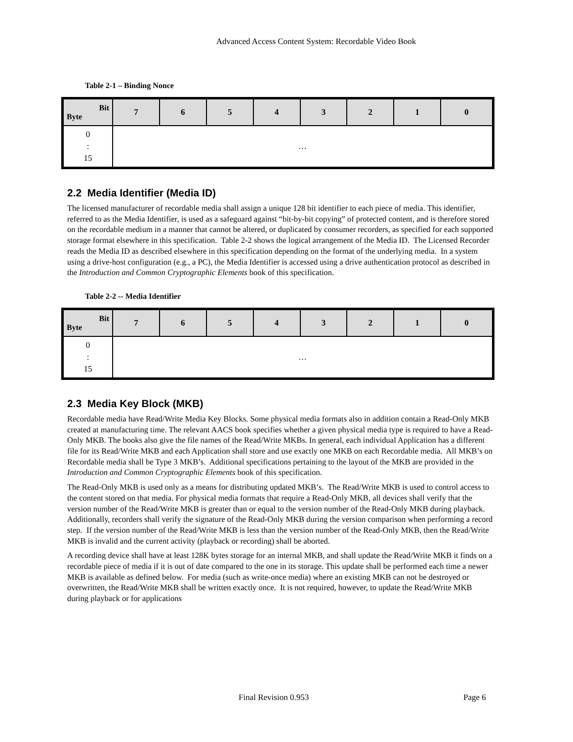Advanced Access Content System: Recordable Video Book
Table 2-1 – Binding Nonce
| Bit Byte | 7 | 6 | 5 | 4 | 3 | 2 | 1 | 0 |
| --- | --- | --- | --- | --- | --- | --- | --- | --- |
| 0 : 15 | … | | | | | | | |
2.2 Media Identifier (Media ID)
The licensed manufacturer of recordable media shall assign a unique 128 bit identifier to each piece of media. This identifier, referred to as the Media Identifier, is used as a safeguard against “bit-by-bit copying” of protected content, and is therefore stored on the recordable medium in a manner that cannot be altered, or duplicated by consumer recorders, as specified for each supported storage format elsewhere in this specification. Table 2-2 shows the logical arrangement of the Media ID. The Licensed Recorder reads the Media ID as described elsewhere in this specification depending on the format of the underlying media. In a system using a drive-host configuration (e.g., a PC), the Media Identifier is accessed using a drive authentication protocol as described in the Introduction and Common Cryptographic Elements book of this specification.
Table 2-2 -- Media Identifier
| Bit Byte | 7 | 6 | 5 | 4 | 3 | 2 | 1 | 0 |
| --- | --- | --- | --- | --- | --- | --- | --- | --- |
| 0 : 15 | … | | | | | | | |
2.3 Media Key Block (MKB)
Recordable media have Read/Write Media Key Blocks. Some physical media formats also in addition contain a Read-Only MKB created at manufacturing time. The relevant AACS book specifies whether a given physical media type is required to have a Read-Only MKB. The books also give the file names of the Read/Write MKBs. In general, each individual Application has a different file for its Read/Write MKB and each Application shall store and use exactly one MKB on each Recordable media. All MKB’s on Recordable media shall be Type 3 MKB’s. Additional specifications pertaining to the layout of the MKB are provided in the Introduction and Common Cryptographic Elements book of this specification.
The Read-Only MKB is used only as a means for distributing updated MKB’s. The Read/Write MKB is used to control access to the content stored on that media. For physical media formats that require a Read-Only MKB, all devices shall verify that the version number of the Read/Write MKB is greater than or equal to the version number of the Read-Only MKB during playback. Additionally, recorders shall verify the signature of the Read-Only MKB during the version comparison when performing a record step. If the version number of the Read/Write MKB is less than the version number of the Read-Only MKB, then the Read/Write MKB is invalid and the current activity (playback or recording) shall be aborted.
A recording device shall have at least 128K bytes storage for an internal MKB, and shall update the Read/Write MKB it finds on a recordable piece of media if it is out of date compared to the one in its storage. This update shall be performed each time a newer MKB is available as defined below. For media (such as write-once media) where an existing MKB can not be destroyed or overwritten, the Read/Write MKB shall be written exactly once. It is not required, however, to update the Read/Write MKB during playback or for applications
Final Revision 0.953 Page 6